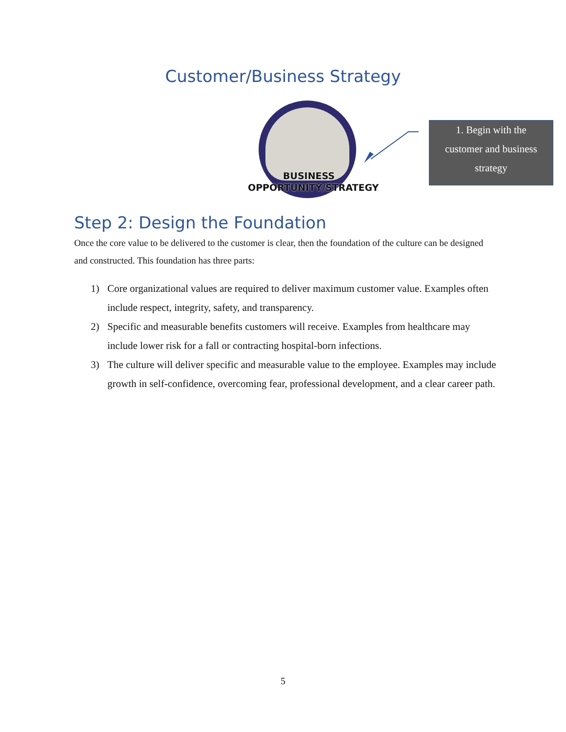Customer/Business Strategy
BUSINESS
OPPORTUNITY/STRATEGY
1. Begin with the
customer and business
strategy
Step 2: Design the Foundation
Once the core value to be delivered to the customer is clear, then the foundation of the culture can be designed and constructed. This foundation has three parts:
1) Core organizational values are required to deliver maximum customer value. Examples often include respect, integrity, safety, and transparency.
2) Specific and measurable benefits customers will receive. Examples from healthcare may include lower risk for a fall or contracting hospital-born infections.
3) The culture will deliver specific and measurable value to the employee. Examples may include growth in self-confidence, overcoming fear, professional development, and a clear career path.
5